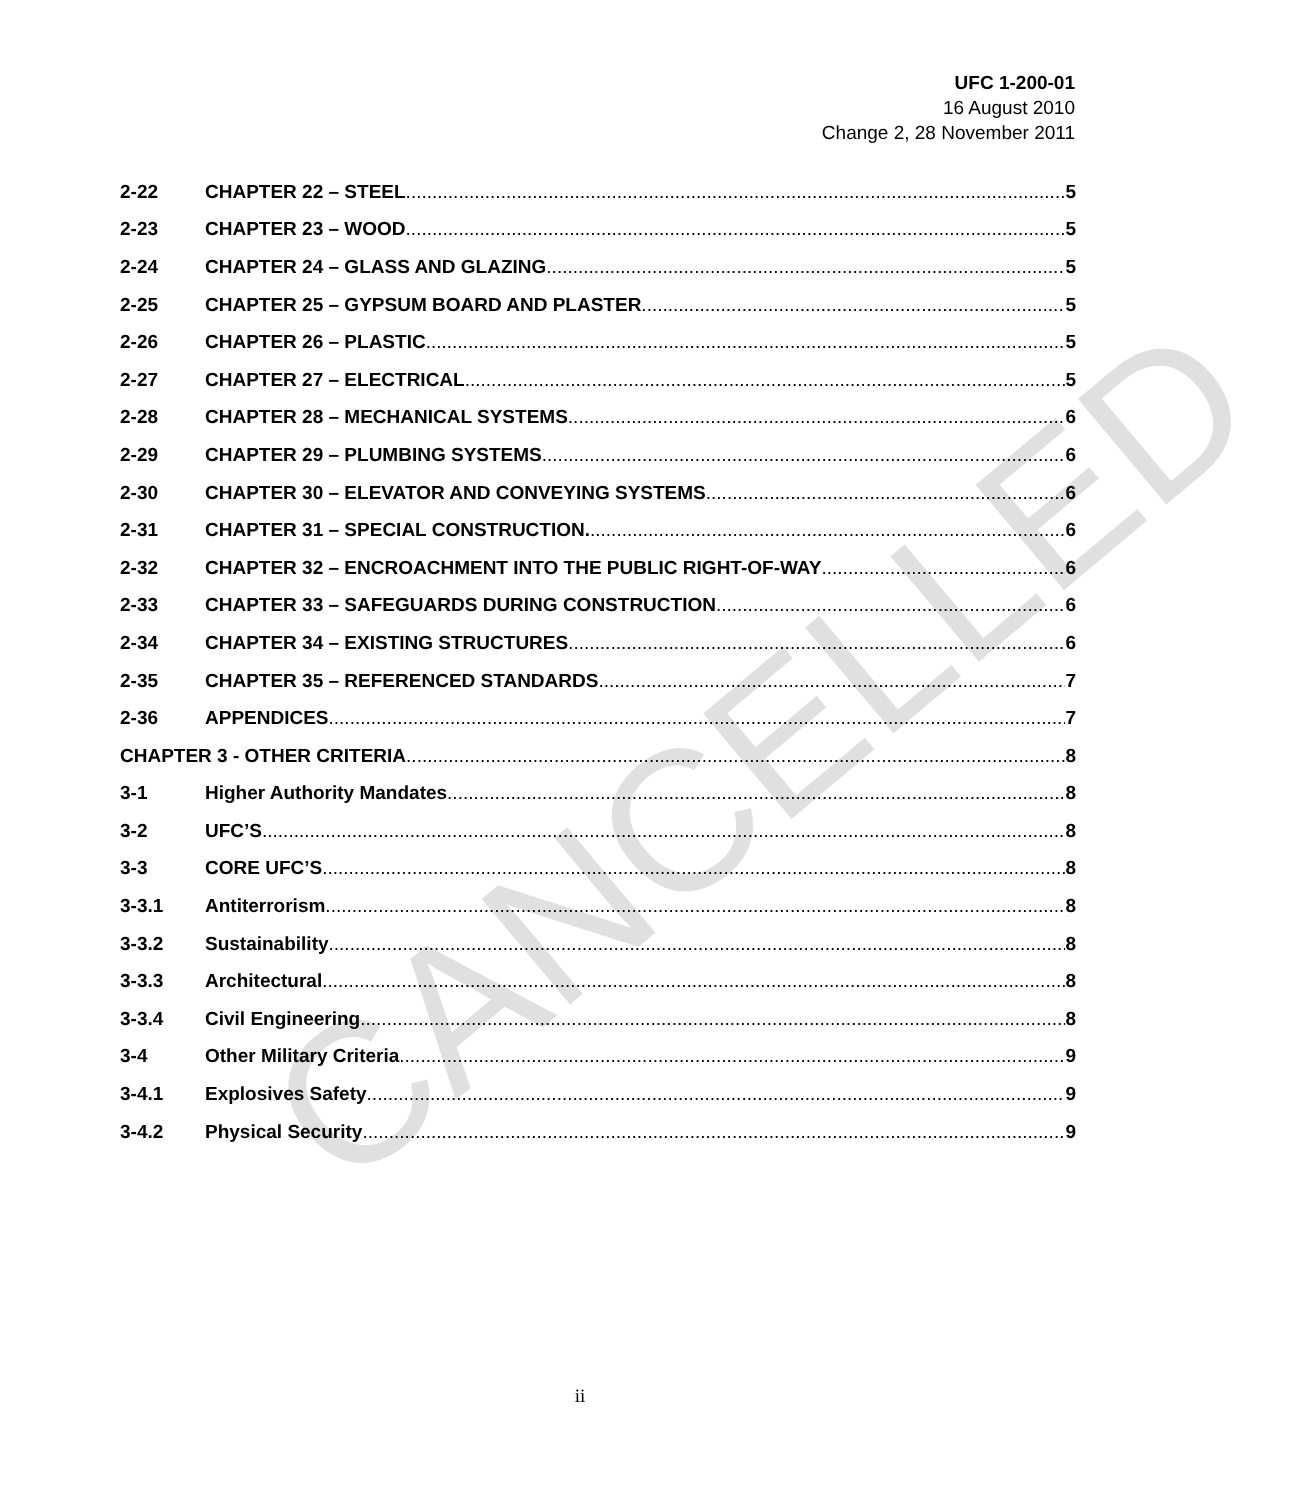UFC 1-200-01
16 August 2010
Change 2, 28 November 2011
2-22 CHAPTER 22 – STEEL 5
2-23 CHAPTER 23 – WOOD 5
2-24 CHAPTER 24 – GLASS AND GLAZING 5
2-25 CHAPTER 25 – GYPSUM BOARD AND PLASTER 5
2-26 CHAPTER 26 – PLASTIC 5
2-27 CHAPTER 27 – ELECTRICAL 5
2-28 CHAPTER 28 – MECHANICAL SYSTEMS 6
2-29 CHAPTER 29 – PLUMBING SYSTEMS 6
2-30 CHAPTER 30 – ELEVATOR AND CONVEYING SYSTEMS 6
2-31 CHAPTER 31 – SPECIAL CONSTRUCTION. 6
2-32 CHAPTER 32 – ENCROACHMENT INTO THE PUBLIC RIGHT-OF-WAY 6
2-33 CHAPTER 33 – SAFEGUARDS DURING CONSTRUCTION 6
2-34 CHAPTER 34 – EXISTING STRUCTURES 6
2-35 CHAPTER 35 – REFERENCED STANDARDS 7
2-36 APPENDICES 7
CHAPTER 3 - OTHER CRITERIA 8
3-1 Higher Authority Mandates 8
3-2 UFC’S 8
3-3 CORE UFC’S 8
3-3.1 Antiterrorism 8
3-3.2 Sustainability 8
3-3.3 Architectural 8
3-3.4 Civil Engineering 8
3-4 Other Military Criteria 9
3-4.1 Explosives Safety 9
3-4.2 Physical Security 9
CANCELLED
ii